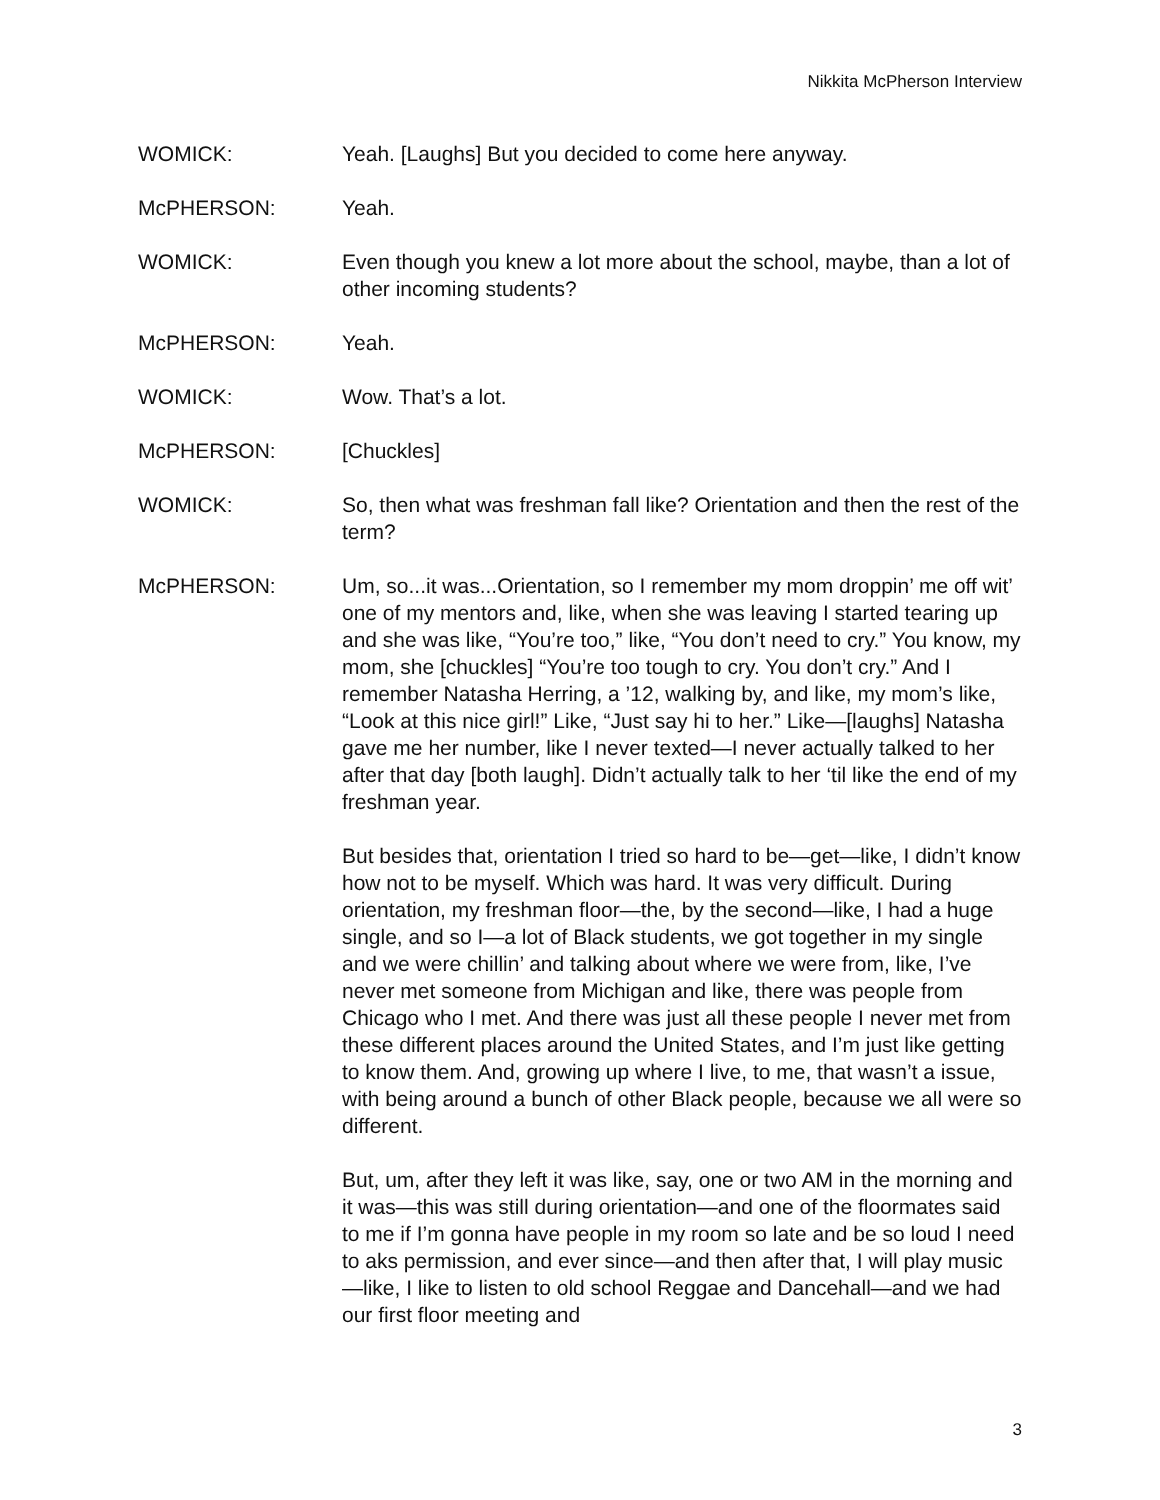Nikkita McPherson Interview
WOMICK: Yeah. [Laughs] But you decided to come here anyway.
McPHERSON: Yeah.
WOMICK: Even though you knew a lot more about the school, maybe, than a lot of other incoming students?
McPHERSON: Yeah.
WOMICK: Wow. That’s a lot.
McPHERSON: [Chuckles]
WOMICK: So, then what was freshman fall like? Orientation and then the rest of the term?
McPHERSON: Um, so...it was...Orientation, so I remember my mom droppin’ me off wit’ one of my mentors and, like, when she was leaving I started tearing up and she was like, “You’re too,” like, “You don’t need to cry.” You know, my mom, she [chuckles] “You’re too tough to cry. You don’t cry.” And I remember Natasha Herring, a ’12, walking by, and like, my mom’s like, “Look at this nice girl!” Like, “Just say hi to her.” Like—[laughs] Natasha gave me her number, like I never texted—I never actually talked to her after that day [both laugh]. Didn’t actually talk to her ‘til like the end of my freshman year.
But besides that, orientation I tried so hard to be—get—like, I didn’t know how not to be myself. Which was hard. It was very difficult. During orientation, my freshman floor—the, by the second—like, I had a huge single, and so I—a lot of Black students, we got together in my single and we were chillin’ and talking about where we were from, like, I’ve never met someone from Michigan and like, there was people from Chicago who I met. And there was just all these people I never met from these different places around the United States, and I’m just like getting to know them. And, growing up where I live, to me, that wasn’t a issue, with being around a bunch of other Black people, because we all were so different.
But, um, after they left it was like, say, one or two AM in the morning and it was—this was still during orientation—and one of the floormates said to me if I’m gonna have people in my room so late and be so loud I need to aks permission, and ever since—and then after that, I will play music—like, I like to listen to old school Reggae and Dancehall—and we had our first floor meeting and
3